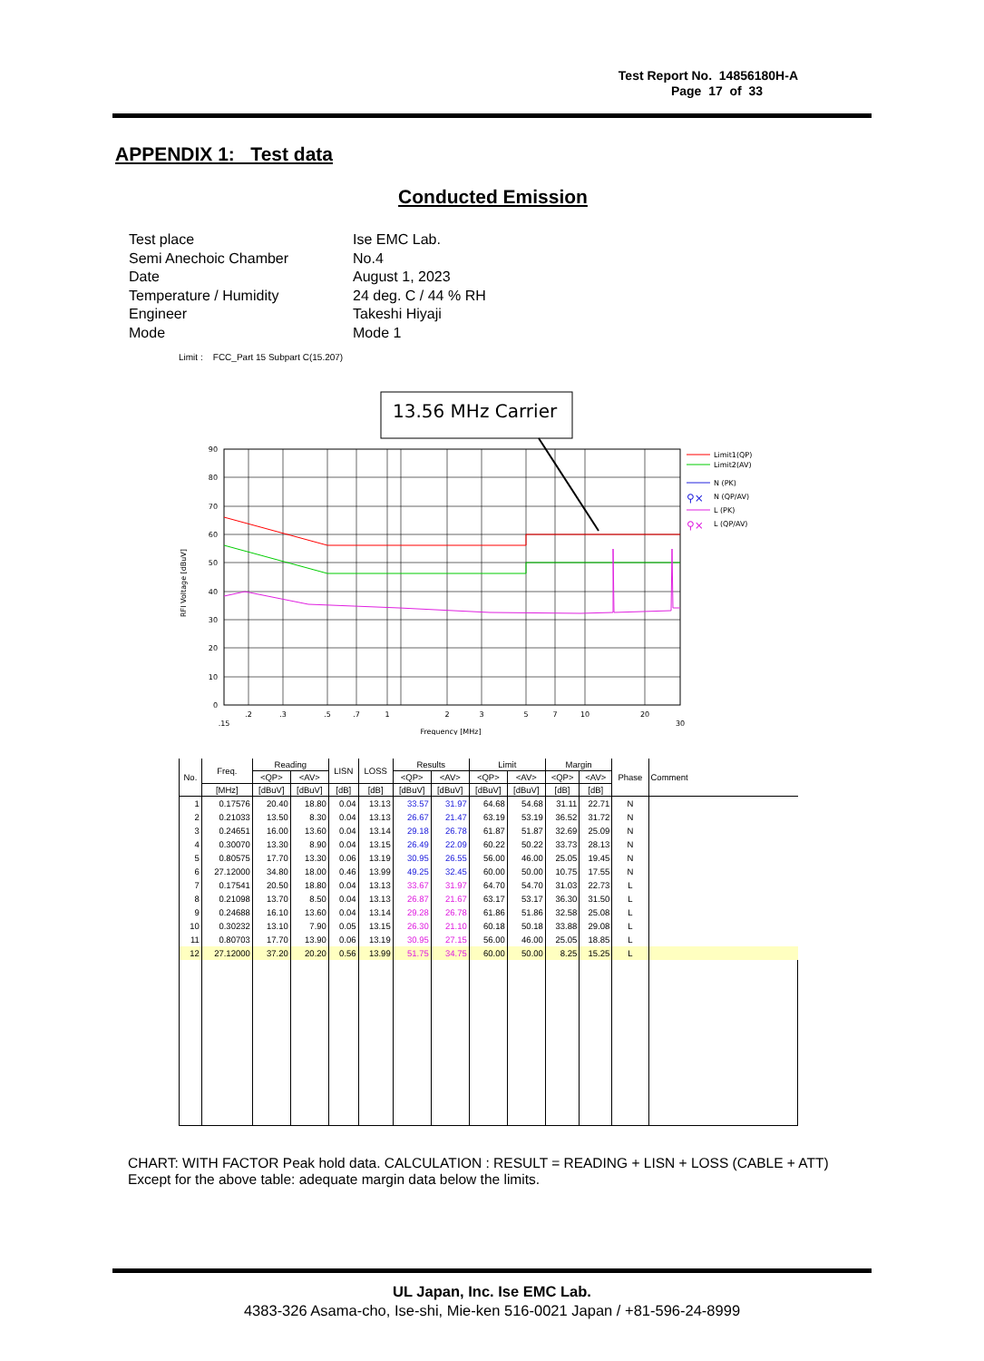Test Report No. 14856180H-A
Page 17 of 33
APPENDIX 1: Test data
Conducted Emission
| Test place | Ise EMC Lab. |
| Semi Anechoic Chamber | No.4 |
| Date | August 1, 2023 |
| Temperature / Humidity | 24 deg. C / 44 % RH |
| Engineer | Takeshi Hiyaji |
| Mode | Mode 1 |
Limit : FCC_Part 15 Subpart C(15.207)
13.56 MHz Carrier
90
80
70
60
50
40
30
20
10
0
.2
.3
.5
.7
1
2
3
5
7
10
20
.15
30
Frequency [MHz]
RFI Voltage [dBuV]
Limit1(QP)
Limit2(AV)
N (PK)
⚲⨯
N (QP/AV)
L (PK)
⚲⨯
L (QP/AV)
| No. | Freq. | Reading | | LISN | LOSS | Results | | Limit | | Margin | | Phase | Comment |
| --- | --- | --- | --- | --- | --- | --- | --- | --- | --- | --- | --- | --- | --- |
| | | <QP> | <AV> | | | <QP> | <AV> | <QP> | <AV> | <QP> | <AV> | | |
| | [MHz] | [dBuV] | [dBuV] | [dB] | [dB] | [dBuV] | [dBuV] | [dBuV] | [dBuV] | [dB] | [dB] | | |
| 1 | 0.17576 | 20.40 | 18.80 | 0.04 | 13.13 | 33.57 | 31.97 | 64.68 | 54.68 | 31.11 | 22.71 | N | |
| 2 | 0.21033 | 13.50 | 8.30 | 0.04 | 13.13 | 26.67 | 21.47 | 63.19 | 53.19 | 36.52 | 31.72 | N | |
| 3 | 0.24651 | 16.00 | 13.60 | 0.04 | 13.14 | 29.18 | 26.78 | 61.87 | 51.87 | 32.69 | 25.09 | N | |
| 4 | 0.30070 | 13.30 | 8.90 | 0.04 | 13.15 | 26.49 | 22.09 | 60.22 | 50.22 | 33.73 | 28.13 | N | |
| 5 | 0.80575 | 17.70 | 13.30 | 0.06 | 13.19 | 30.95 | 26.55 | 56.00 | 46.00 | 25.05 | 19.45 | N | |
| 6 | 27.12000 | 34.80 | 18.00 | 0.46 | 13.99 | 49.25 | 32.45 | 60.00 | 50.00 | 10.75 | 17.55 | N | |
| 7 | 0.17541 | 20.50 | 18.80 | 0.04 | 13.13 | 33.67 | 31.97 | 64.70 | 54.70 | 31.03 | 22.73 | L | |
| 8 | 0.21098 | 13.70 | 8.50 | 0.04 | 13.13 | 26.87 | 21.67 | 63.17 | 53.17 | 36.30 | 31.50 | L | |
| 9 | 0.24688 | 16.10 | 13.60 | 0.04 | 13.14 | 29.28 | 26.78 | 61.86 | 51.86 | 32.58 | 25.08 | L | |
| 10 | 0.30232 | 13.10 | 7.90 | 0.05 | 13.15 | 26.30 | 21.10 | 60.18 | 50.18 | 33.88 | 29.08 | L | |
| 11 | 0.80703 | 17.70 | 13.90 | 0.06 | 13.19 | 30.95 | 27.15 | 56.00 | 46.00 | 25.05 | 18.85 | L | |
| 12 | 27.12000 | 37.20 | 20.20 | 0.56 | 13.99 | 51.75 | 34.75 | 60.00 | 50.00 | 8.25 | 15.25 | L | |
CHART: WITH FACTOR Peak hold data. CALCULATION : RESULT = READING + LISN + LOSS (CABLE + ATT)
Except for the above table: adequate margin data below the limits.
UL Japan, Inc. Ise EMC Lab.
4383-326 Asama-cho, Ise-shi, Mie-ken 516-0021 Japan / +81-596-24-8999